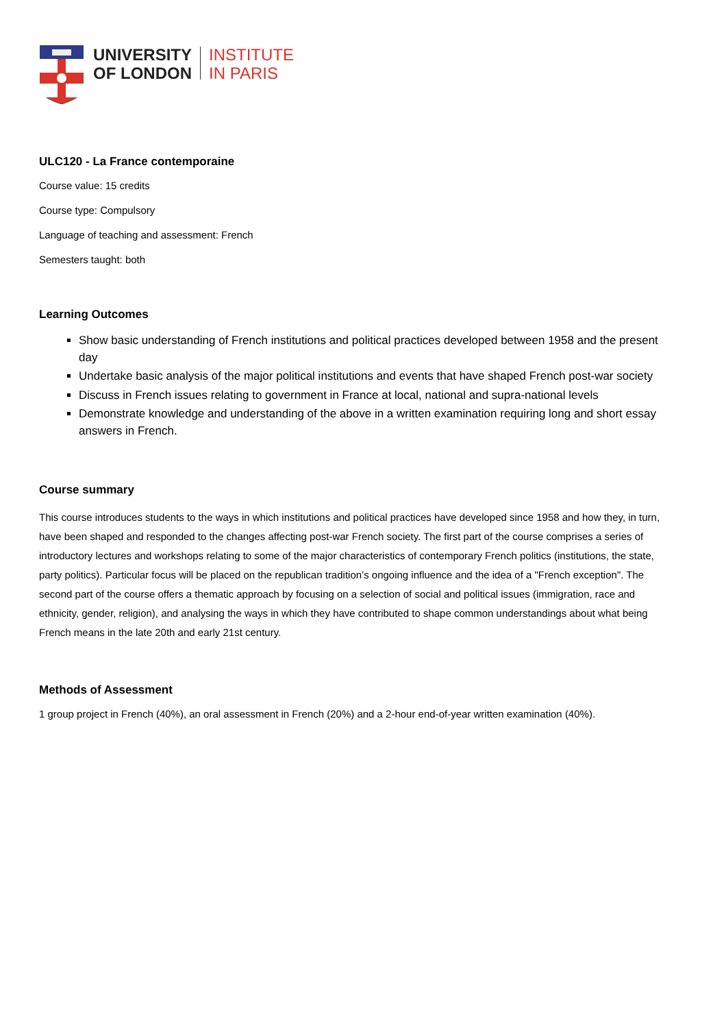UNIVERSITY
OF LONDON
INSTITUTE
IN PARIS
ULC120 - La France contemporaine
Course value: 15 credits
Course type: Compulsory
Language of teaching and assessment: French
Semesters taught: both
Learning Outcomes
Show basic understanding of French institutions and political practices developed between 1958 and the present day
Undertake basic analysis of the major political institutions and events that have shaped French post-war society
Discuss in French issues relating to government in France at local, national and supra-national levels
Demonstrate knowledge and understanding of the above in a written examination requiring long and short essay answers in French.
Course summary
This course introduces students to the ways in which institutions and political practices have developed since 1958 and how they, in turn, have been shaped and responded to the changes affecting post-war French society. The first part of the course comprises a series of introductory lectures and workshops relating to some of the major characteristics of contemporary French politics (institutions, the state, party politics). Particular focus will be placed on the republican tradition’s ongoing influence and the idea of a "French exception". The second part of the course offers a thematic approach by focusing on a selection of social and political issues (immigration, race and ethnicity, gender, religion), and analysing the ways in which they have contributed to shape common understandings about what being French means in the late 20th and early 21st century.
Methods of Assessment
1 group project in French (40%), an oral assessment in French (20%) and a 2-hour end-of-year written examination (40%).